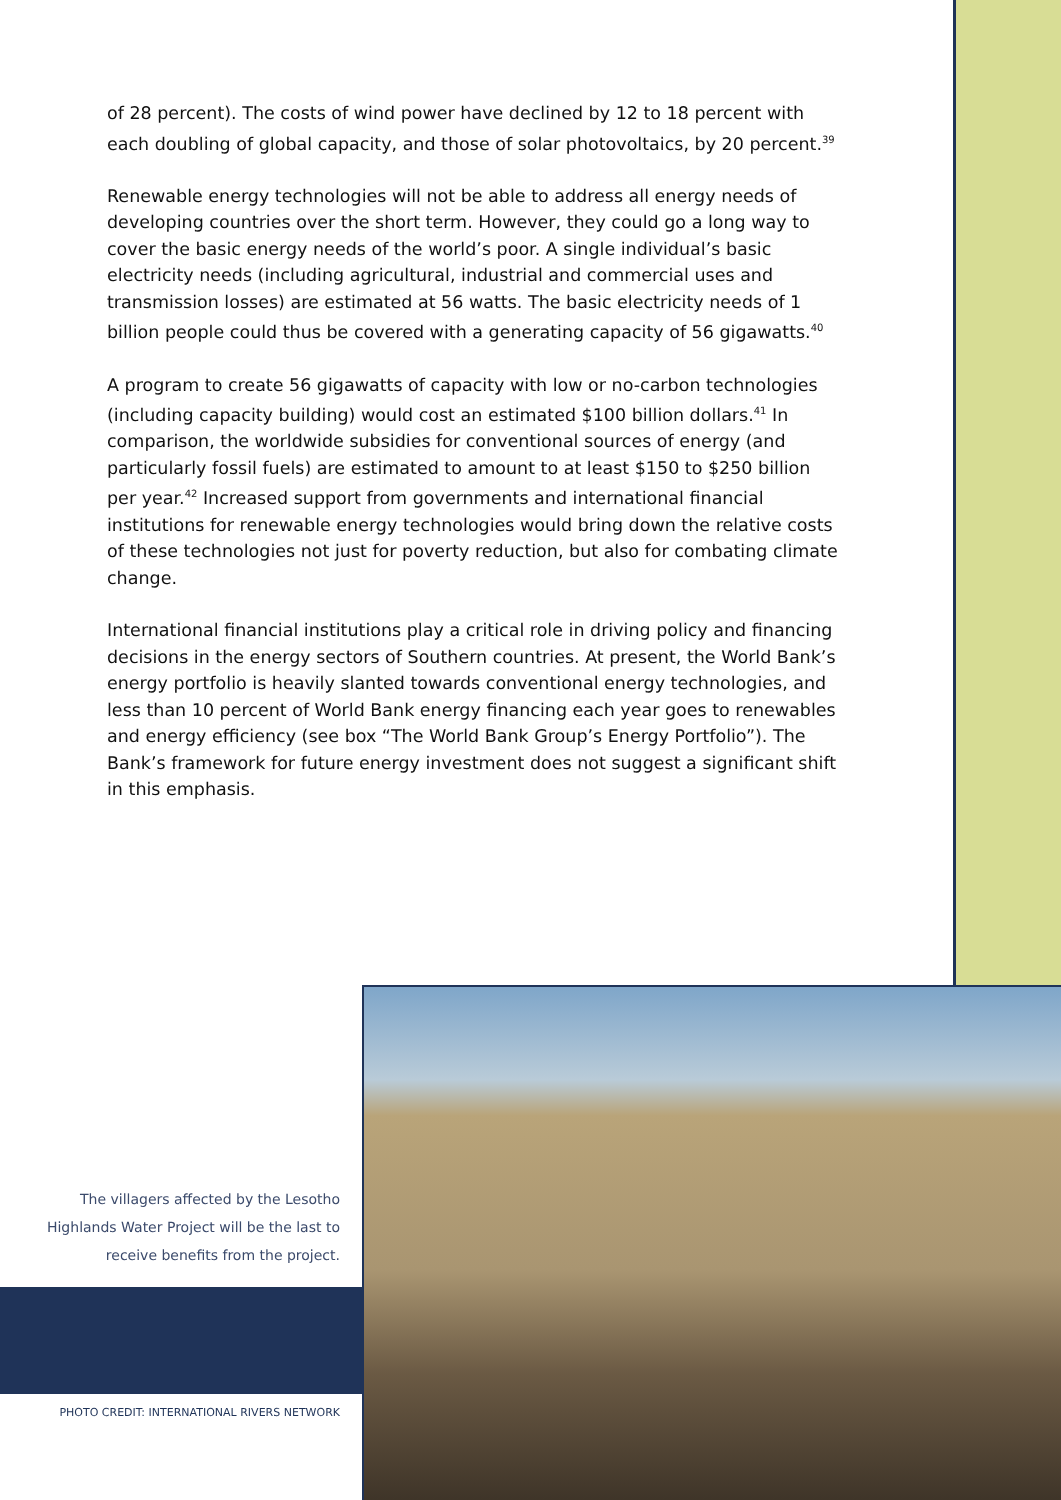of 28 percent). The costs of wind power have declined by 12 to 18 percent with each doubling of global capacity, and those of solar photovoltaics, by 20 percent.<sup>39</sup>
Renewable energy technologies will not be able to address all energy needs of developing countries over the short term. However, they could go a long way to cover the basic energy needs of the world’s poor. A single individual’s basic electricity needs (including agricultural, industrial and commercial uses and transmission losses) are estimated at 56 watts. The basic electricity needs of 1 billion people could thus be covered with a generating capacity of 56 gigawatts.<sup>40</sup>
A program to create 56 gigawatts of capacity with low or no-carbon technologies (including capacity building) would cost an estimated $100 billion dollars.<sup>41</sup> In comparison, the worldwide subsidies for conventional sources of energy (and particularly fossil fuels) are estimated to amount to at least $150 to $250 billion per year.<sup>42</sup> Increased support from governments and international financial institutions for renewable energy technologies would bring down the relative costs of these technologies not just for poverty reduction, but also for combating climate change.
International financial institutions play a critical role in driving policy and financing decisions in the energy sectors of Southern countries. At present, the World Bank’s energy portfolio is heavily slanted towards conventional energy technologies, and less than 10 percent of World Bank energy financing each year goes to renewables and energy efficiency (see box “The World Bank Group’s Energy Portfolio”). The Bank’s framework for future energy investment does not suggest a significant shift in this emphasis.
The villagers affected by the Lesotho Highlands Water Project will be the last to receive benefits from the project.
PHOTO CREDIT: INTERNATIONAL RIVERS NETWORK